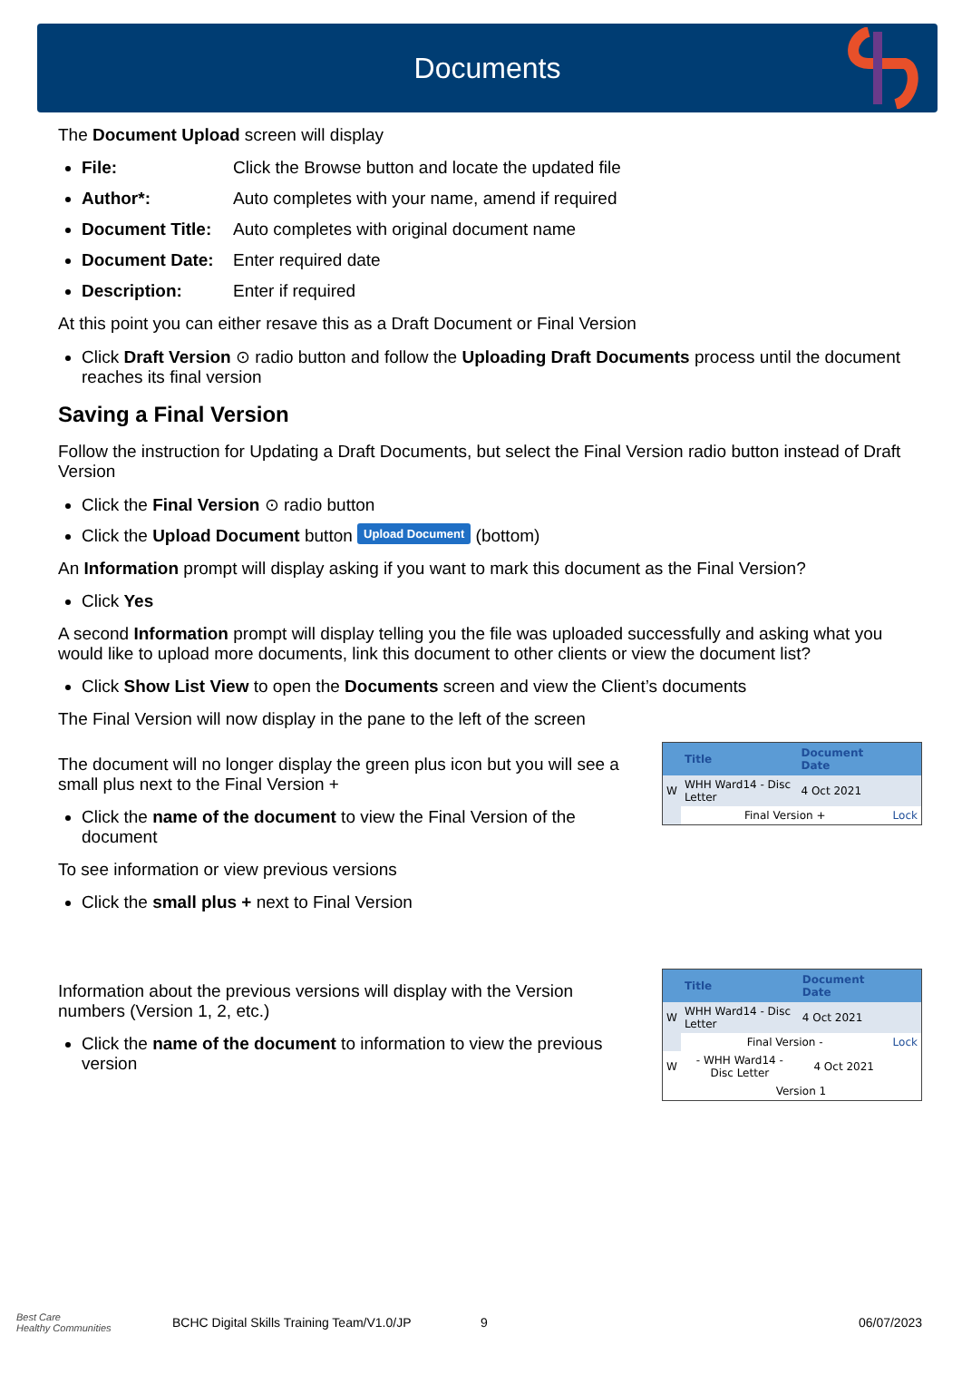Documents
The Document Upload screen will display
File: Click the Browse button and locate the updated file
Author*: Auto completes with your name, amend if required
Document Title: Auto completes with original document name
Document Date: Enter required date
Description: Enter if required
At this point you can either resave this as a Draft Document or Final Version
Click Draft Version ⊙ radio button and follow the Uploading Draft Documents process until the document reaches its final version
Saving a Final Version
Follow the instruction for Updating a Draft Documents, but select the Final Version radio button instead of Draft Version
Click the Final Version ⊙ radio button
Click the Upload Document button Upload Document (bottom)
An Information prompt will display asking if you want to mark this document as the Final Version?
Click Yes
A second Information prompt will display telling you the file was uploaded successfully and asking what you would like to upload more documents, link this document to other clients or view the document list?
Click Show List View to open the Documents screen and view the Client’s documents
The Final Version will now display in the pane to the left of the screen
The document will no longer display the green plus icon but you will see a small plus next to the Final Version +
Click the name of the document to view the Final Version of the document
To see information or view previous versions
Click the small plus + next to Final Version
| | Title | Document Date | |
| --- | --- | --- | --- |
| W | WHH Ward14 - Disc Letter | 4 Oct 2021 | |
| | Final Version + | | Lock |
Information about the previous versions will display with the Version numbers (Version 1, 2, etc.)
Click the name of the document to information to view the previous version
| | Title | Document Date | |
| --- | --- | --- | --- |
| W | WHH Ward14 - Disc Letter | 4 Oct 2021 | |
| | Final Version - | | Lock |
| W | - WHH Ward14 - Disc Letter | 4 Oct 2021 | |
| | Version 1 | | |
Best Care
Healthy Communities BCHC Digital Skills Training Team/V1.0/JP 9 06/07/2023